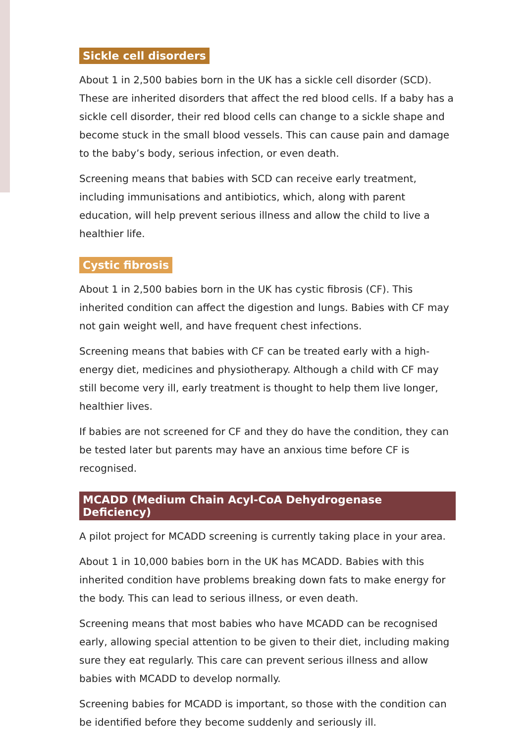Sickle cell disorders
About 1 in 2,500 babies born in the UK has a sickle cell disorder (SCD). These are inherited disorders that affect the red blood cells. If a baby has a sickle cell disorder, their red blood cells can change to a sickle shape and become stuck in the small blood vessels. This can cause pain and damage to the baby’s body, serious infection, or even death.
Screening means that babies with SCD can receive early treatment, including immunisations and antibiotics, which, along with parent education, will help prevent serious illness and allow the child to live a healthier life.
Cystic fibrosis
About 1 in 2,500 babies born in the UK has cystic fibrosis (CF). This inherited condition can affect the digestion and lungs. Babies with CF may not gain weight well, and have frequent chest infections.
Screening means that babies with CF can be treated early with a high-energy diet, medicines and physiotherapy. Although a child with CF may still become very ill, early treatment is thought to help them live longer, healthier lives.
If babies are not screened for CF and they do have the condition, they can be tested later but parents may have an anxious time before CF is recognised.
MCADD (Medium Chain Acyl-CoA Dehydrogenase Deficiency)
A pilot project for MCADD screening is currently taking place in your area.
About 1 in 10,000 babies born in the UK has MCADD. Babies with this inherited condition have problems breaking down fats to make energy for the body. This can lead to serious illness, or even death.
Screening means that most babies who have MCADD can be recognised early, allowing special attention to be given to their diet, including making sure they eat regularly. This care can prevent serious illness and allow babies with MCADD to develop normally.
Screening babies for MCADD is important, so those with the condition can be identified before they become suddenly and seriously ill.